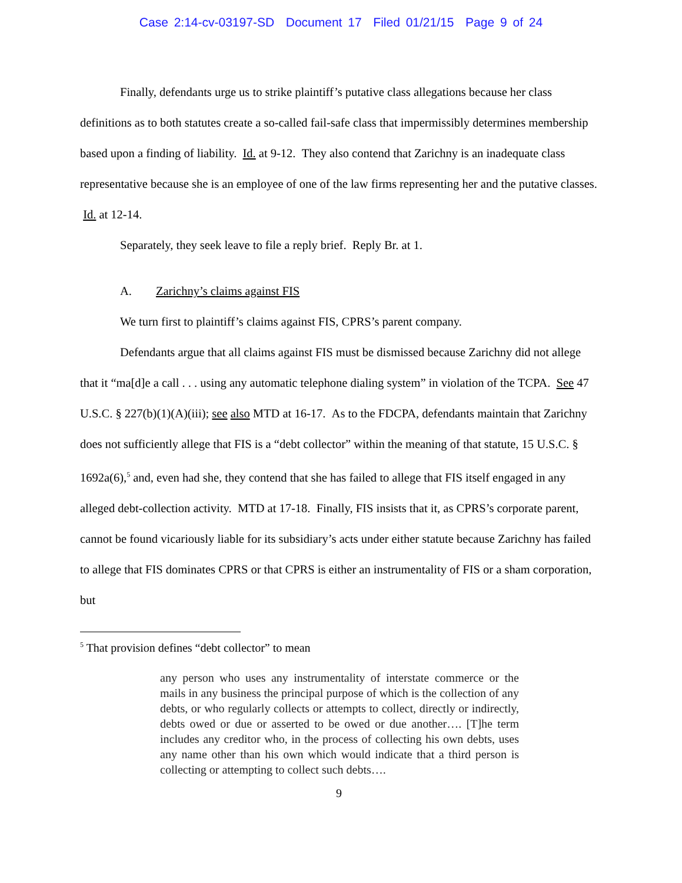Case 2:14-cv-03197-SD Document 17 Filed 01/21/15 Page 9 of 24
Finally, defendants urge us to strike plaintiff’s putative class allegations because her class definitions as to both statutes create a so-called fail-safe class that impermissibly determines membership based upon a finding of liability. Id. at 9-12. They also contend that Zarichny is an inadequate class representative because she is an employee of one of the law firms representing her and the putative classes. Id. at 12-14.
Separately, they seek leave to file a reply brief. Reply Br. at 1.
A. Zarichny’s claims against FIS
We turn first to plaintiff’s claims against FIS, CPRS’s parent company.
Defendants argue that all claims against FIS must be dismissed because Zarichny did not allege that it “ma[d]e a call . . . using any automatic telephone dialing system” in violation of the TCPA. See 47 U.S.C. § 227(b)(1)(A)(iii); see also MTD at 16-17. As to the FDCPA, defendants maintain that Zarichny does not sufficiently allege that FIS is a “debt collector” within the meaning of that statute, 15 U.S.C. § 1692a(6),<sup>5</sup> and, even had she, they contend that she has failed to allege that FIS itself engaged in any alleged debt-collection activity. MTD at 17-18. Finally, FIS insists that it, as CPRS’s corporate parent, cannot be found vicariously liable for its subsidiary’s acts under either statute because Zarichny has failed to allege that FIS dominates CPRS or that CPRS is either an instrumentality of FIS or a sham corporation, but
<sup>5</sup> That provision defines “debt collector” to mean
any person who uses any instrumentality of interstate commerce or the mails in any business the principal purpose of which is the collection of any debts, or who regularly collects or attempts to collect, directly or indirectly, debts owed or due or asserted to be owed or due another…. [T]he term includes any creditor who, in the process of collecting his own debts, uses any name other than his own which would indicate that a third person is collecting or attempting to collect such debts….
9